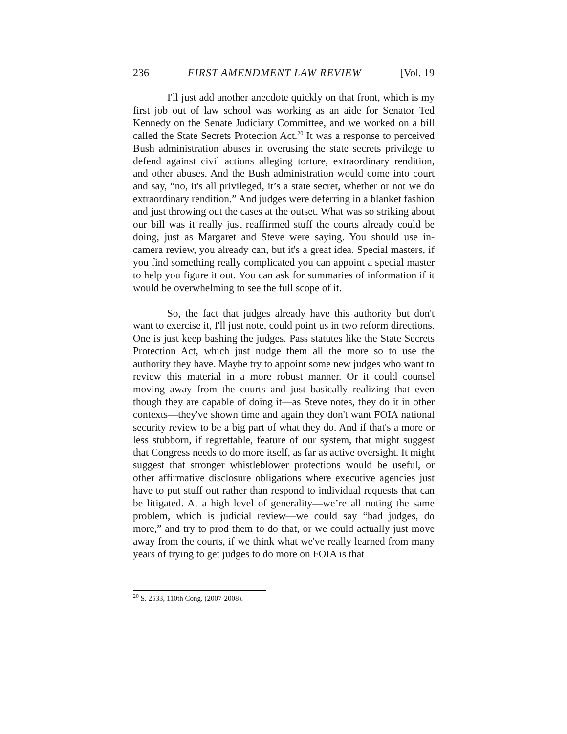236 FIRST AMENDMENT LAW REVIEW [Vol. 19
I'll just add another anecdote quickly on that front, which is my first job out of law school was working as an aide for Senator Ted Kennedy on the Senate Judiciary Committee, and we worked on a bill called the State Secrets Protection Act.<sup>20</sup> It was a response to perceived Bush administration abuses in overusing the state secrets privilege to defend against civil actions alleging torture, extraordinary rendition, and other abuses. And the Bush administration would come into court and say, “no, it's all privileged, it’s a state secret, whether or not we do extraordinary rendition.” And judges were deferring in a blanket fashion and just throwing out the cases at the outset. What was so striking about our bill was it really just reaffirmed stuff the courts already could be doing, just as Margaret and Steve were saying. You should use in-camera review, you already can, but it's a great idea. Special masters, if you find something really complicated you can appoint a special master to help you figure it out. You can ask for summaries of information if it would be overwhelming to see the full scope of it.
So, the fact that judges already have this authority but don't want to exercise it, I'll just note, could point us in two reform directions. One is just keep bashing the judges. Pass statutes like the State Secrets Protection Act, which just nudge them all the more so to use the authority they have. Maybe try to appoint some new judges who want to review this material in a more robust manner. Or it could counsel moving away from the courts and just basically realizing that even though they are capable of doing it—as Steve notes, they do it in other contexts––they've shown time and again they don't want FOIA national security review to be a big part of what they do. And if that's a more or less stubborn, if regrettable, feature of our system, that might suggest that Congress needs to do more itself, as far as active oversight. It might suggest that stronger whistleblower protections would be useful, or other affirmative disclosure obligations where executive agencies just have to put stuff out rather than respond to individual requests that can be litigated. At a high level of generality—we’re all noting the same problem, which is judicial review—we could say “bad judges, do more,” and try to prod them to do that, or we could actually just move away from the courts, if we think what we've really learned from many years of trying to get judges to do more on FOIA is that
<sup>20</sup> S. 2533, 110th Cong. (2007-2008).